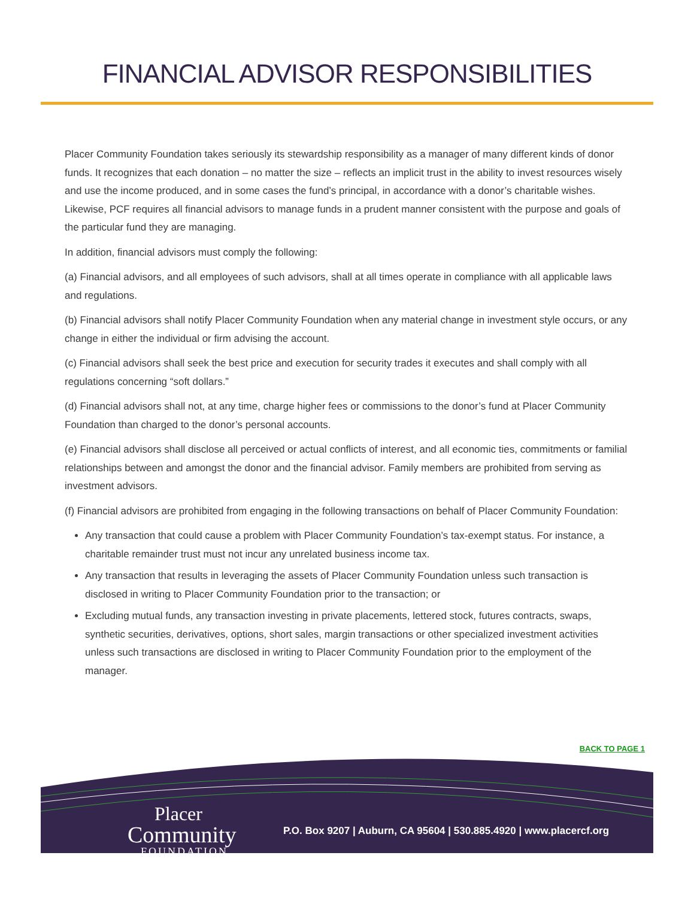FINANCIAL ADVISOR RESPONSIBILITIES
Placer Community Foundation takes seriously its stewardship responsibility as a manager of many different kinds of donor funds. It recognizes that each donation – no matter the size – reflects an implicit trust in the ability to invest resources wisely and use the income produced, and in some cases the fund’s principal, in accordance with a donor’s charitable wishes. Likewise, PCF requires all financial advisors to manage funds in a prudent manner consistent with the purpose and goals of the particular fund they are managing.
In addition, financial advisors must comply the following:
(a) Financial advisors, and all employees of such advisors, shall at all times operate in compliance with all applicable laws and regulations.
(b) Financial advisors shall notify Placer Community Foundation when any material change in investment style occurs, or any change in either the individual or firm advising the account.
(c) Financial advisors shall seek the best price and execution for security trades it executes and shall comply with all regulations concerning “soft dollars.”
(d) Financial advisors shall not, at any time, charge higher fees or commissions to the donor’s fund at Placer Community Foundation than charged to the donor’s personal accounts.
(e) Financial advisors shall disclose all perceived or actual conflicts of interest, and all economic ties, commitments or familial relationships between and amongst the donor and the financial advisor. Family members are prohibited from serving as investment advisors.
(f) Financial advisors are prohibited from engaging in the following transactions on behalf of Placer Community Foundation:
Any transaction that could cause a problem with Placer Community Foundation’s tax-exempt status. For instance, a charitable remainder trust must not incur any unrelated business income tax.
Any transaction that results in leveraging the assets of Placer Community Foundation unless such transaction is disclosed in writing to Placer Community Foundation prior to the transaction; or
Excluding mutual funds, any transaction investing in private placements, lettered stock, futures contracts, swaps, synthetic securities, derivatives, options, short sales, margin transactions or other specialized investment activities unless such transactions are disclosed in writing to Placer Community Foundation prior to the employment of the manager.
BACK TO PAGE 1
Placer
Community
FOUNDATION
P.O. Box 9207 | Auburn, CA 95604 | 530.885.4920 | www.placercf.org